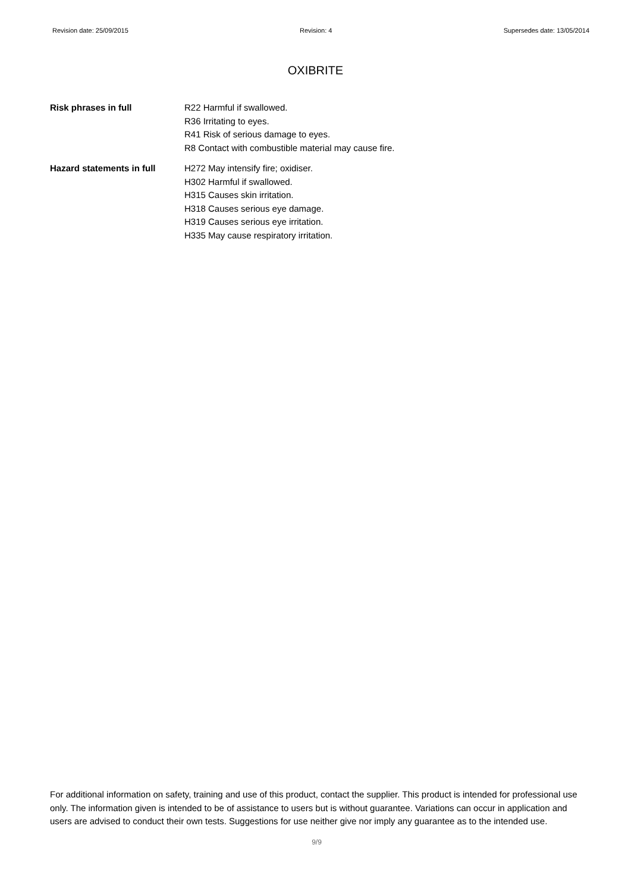Revision date: 25/09/2015 Revision: 4 Supersedes date: 13/05/2014
OXIBRITE
Risk phrases in full R22 Harmful if swallowed.
R36 Irritating to eyes.
R41 Risk of serious damage to eyes.
R8 Contact with combustible material may cause fire.
Hazard statements in full H272 May intensify fire; oxidiser.
H302 Harmful if swallowed.
H315 Causes skin irritation.
H318 Causes serious eye damage.
H319 Causes serious eye irritation.
H335 May cause respiratory irritation.
For additional information on safety, training and use of this product, contact the supplier. This product is intended for professional use only. The information given is intended to be of assistance to users but is without guarantee. Variations can occur in application and users are advised to conduct their own tests. Suggestions for use neither give nor imply any guarantee as to the intended use.
9/9